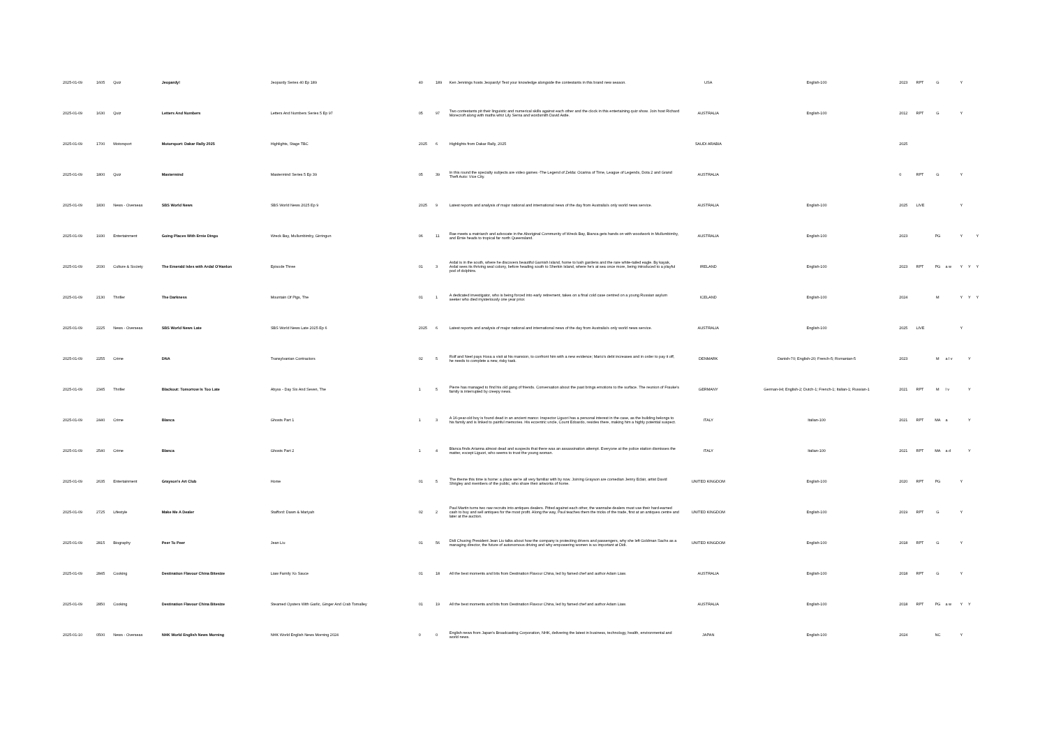| 2025-01-09 | 1605 | Quiz | Jeopardy! | Jeopardy Series 40 Ep 189 | 40 | 189 | Ken Jennings hosts Jeopardy! Test your knowledge alongside the contestants in this brand new season. | USA | English-100 | 2023 | RPT | G | | Y | | |
| 2025-01-09 | 1630 | Quiz | Letters And Numbers | Letters And Numbers Series 5 Ep 97 | 05 | 97 | Two contestants pit their linguistic and numerical skills against each other and the clock in this entertaining quiz show. Join host Richard Morecroft along with maths whiz Lily Serna and wordsmith David Astle. | AUSTRALIA | English-100 | 2012 | RPT | G | | Y | | |
| 2025-01-09 | 1700 | Motorsport | Motorsport: Dakar Rally 2025 | Highlights, Stage TBC | 2025 | 6 | Highlights from Dakar Rally, 2025 | SAUDI ARABIA | | 2025 | | | | | | |
| 2025-01-09 | 1800 | Quiz | Mastermind | Mastermind Series 5 Ep 39 | 05 | 39 | In this round the specialty subjects are video games -The Legend of Zelda: Ocarina of Time, League of Legends, Dota 2 and Grand Theft Auto: Vice City. | AUSTRALIA | | 0 | RPT | G | | Y | | |
| 2025-01-09 | 1830 | News - Overseas | SBS World News | SBS World News 2025 Ep 9 | 2025 | 9 | Latest reports and analysis of major national and international news of the day from Australia's only world news service. | AUSTRALIA | English-100 | 2025 | LIVE | | | Y | | |
| 2025-01-09 | 1930 | Entertainment | Going Places With Ernie Dingo | Wreck Bay, Mullumbimby, Girringun | 06 | 11 | Rae meets a matriarch and advocate in the Aboriginal Community of Wreck Bay, Bianca gets hands on with woodwork in Mullumbimby, and Ernie heads to tropical far north Queensland. | AUSTRALIA | English-100 | 2023 | | PG | | Y | | Y |
| 2025-01-09 | 2030 | Culture & Society | The Emerald Isles with Ardal O'Hanlon | Episode Three | 01 | 3 | Ardal is in the south, where he discovers beautiful Garnish Island, home to lush gardens and the rare white-tailed eagle. By kayak, Ardal sees its thriving seal colony, before heading south to Sherkin Island, where he's at sea once more, being introduced to a playful pod of dolphins. | IRELAND | English-100 | 2023 | RPT | PG | a w | Y | Y | Y |
| 2025-01-09 | 2130 | Thriller | The Darkness | Mountain Of Pigs, The | 01 | 1 | A dedicated investigator, who is being forced into early retirement, takes on a final cold case centred on a young Russian asylum seeker who died mysteriously one year prior. | ICELAND | English-100 | 2024 | | M | | Y | Y | Y |
| 2025-01-09 | 2225 | News - Overseas | SBS World News Late | SBS World News Late 2025 Ep 6 | 2025 | 6 | Latest reports and analysis of major national and international news of the day from Australia's only world news service. | AUSTRALIA | English-100 | 2025 | LIVE | | | Y | | |
| 2025-01-09 | 2255 | Crime | DNA | Transylvanian Contractors | 02 | 5 | Rolf and Neel pays Hoxa a visit at his mansion, to confront him with a new evidence; Mario's debt increases and in order to pay it off, he needs to complete a new, risky task. | DENMARK | Danish-70; English-20; French-5; Romanian-5 | 2023 | | M | a l v | | Y | |
| 2025-01-09 | 2345 | Thriller | Blackout: Tomorrow Is Too Late | Abyss - Day Six And Seven, The | 1 | 5 | Pierre has managed to find his old gang of friends. Conversation about the past brings emotions to the surface. The reunion of Frauke's family is interrupted by creepy news. | GERMANY | German-94; English-2; Dutch-1; French-1; Italian-1; Russian-1 | 2021 | RPT | M | l v | | Y | |
| 2025-01-09 | 2440 | Crime | Blanca | Ghosts Part 1 | 1 | 3 | A 16-year-old boy is found dead in an ancient manor. Inspector Liguori has a personal interest in the case, as the building belongs to his family and is linked to painful memories. His eccentric uncle, Count Edoardo, resides there, making him a highly potential suspect. | ITALY | Italian-100 | 2021 | RPT | MA | a | | Y | |
| 2025-01-09 | 2540 | Crime | Blanca | Ghosts Part 2 | 1 | 4 | Blanca finds Arianna almost dead and suspects that there was an assassination attempt. Everyone at the police station dismisses the matter, except Liguori, who seems to trust the young woman. | ITALY | Italian-100 | 2021 | RPT | MA | a d | | Y | |
| 2025-01-09 | 2635 | Entertainment | Grayson's Art Club | Home | 01 | 5 | The theme this time is home: a place we're all very familiar with by now. Joining Grayson are comedian Jenny Eclair, artist David Shrigley and members of the public, who share their artworks of home. | UNITED KINGDOM | English-100 | 2020 | RPT | PG | | Y | | |
| 2025-01-09 | 2725 | Lifestyle | Make Me A Dealer | Stafford: Dawn & Mariyah | 02 | 2 | Paul Martin turns two raw recruits into antiques dealers. Pitted against each other, the wannabe dealers must use their hard-earned cash to buy and sell antiques for the most profit. Along the way, Paul teaches them the tricks of the trade, first at an antiques centre and later at the auction. | UNITED KINGDOM | English-100 | 2019 | RPT | G | | Y | | |
| 2025-01-09 | 2815 | Biography | Peer To Peer | Jean Liu | 01 | 56 | Didi Chuxing President Jean Liu talks about how the company is protecting drivers and passengers, why she left Goldman Sachs as a managing director, the future of autonomous driving and why empowering women is so important at Didi. | UNITED KINGDOM | English-100 | 2018 | RPT | G | | Y | | |
| 2025-01-09 | 2845 | Cooking | Destination Flavour China Bitesize | Liaw Family Xo Sauce | 01 | 18 | All the best moments and bits from Destination Flavour China, led by famed chef and author Adam Liaw. | AUSTRALIA | English-100 | 2018 | RPT | G | | Y | | |
| 2025-01-09 | 2850 | Cooking | Destination Flavour China Bitesize | Steamed Oysters With Garlic, Ginger And Crab Tomalley | 01 | 19 | All the best moments and bits from Destination Flavour China, led by famed chef and author Adam Liaw. | AUSTRALIA | English-100 | 2018 | RPT | PG | a w | Y | Y | |
| 2025-01-10 | 0500 | News - Overseas | NHK World English News Morning | NHK World English News Morning 2024 | 0 | 0 | English news from Japan's Broadcasting Corporation, NHK, delivering the latest in business, technology, health, environmental and world news. | JAPAN | English-100 | 2024 | | NC | | Y | | |